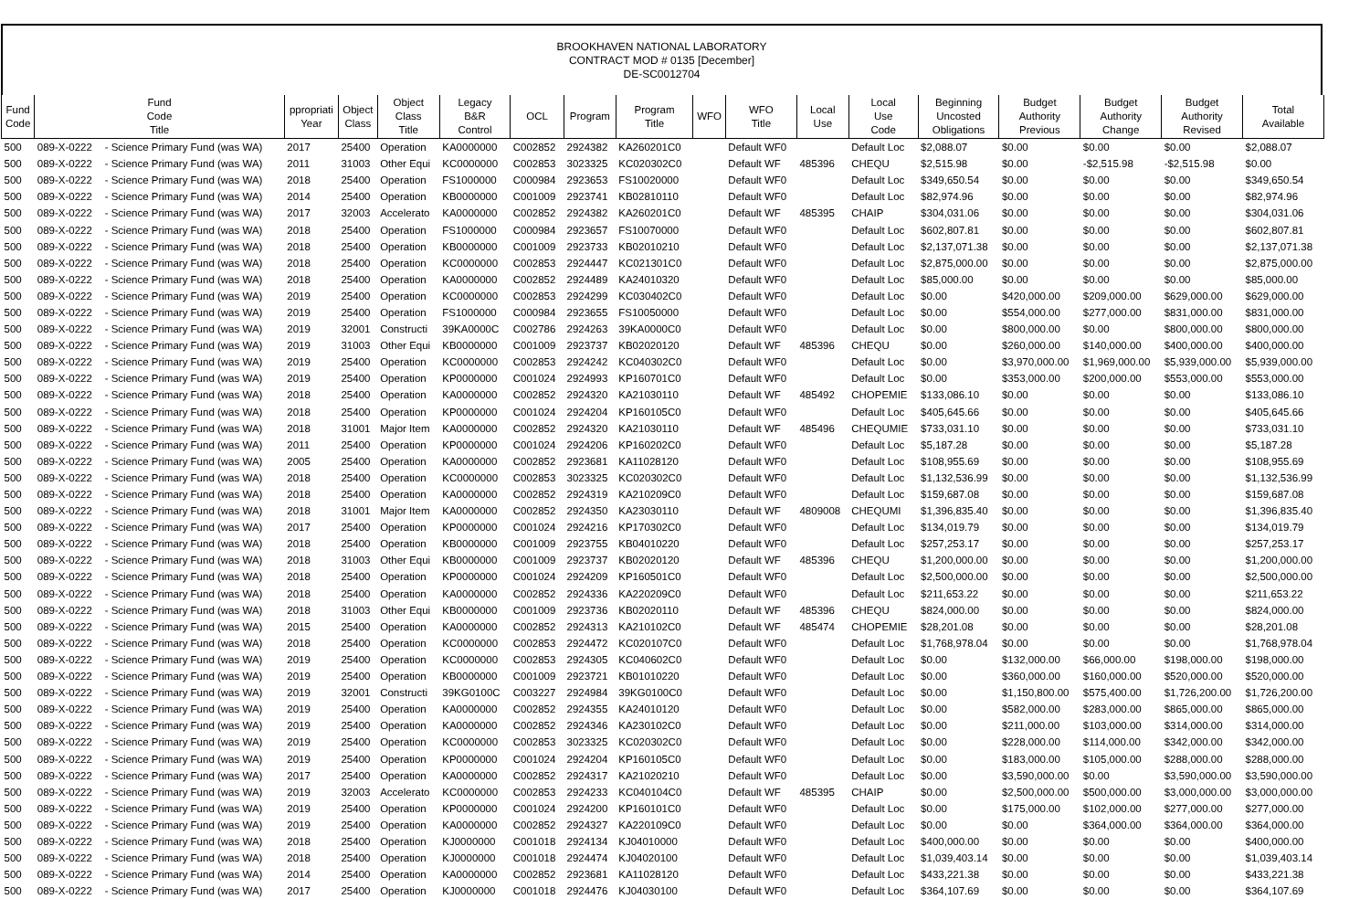BROOKHAVEN NATIONAL LABORATORY
CONTRACT MOD # 0135 [December]
DE-SC0012704
| Fund Code | Fund Code Title | | ppropriati Year | Object Class | Object Class Title | Legacy B&R Control | OCL | Program | Program Title | WFO | WFO Title | Local Use | Local Use Code | Beginning Uncosted Obligations | Budget Authority Previous | Budget Authority Change | Budget Authority Revised | Total Available |
| --- | --- | --- | --- | --- | --- | --- | --- | --- | --- | --- | --- | --- | --- | --- | --- | --- | --- | --- |
| 500 | 089-X-0222 | - Science Primary Fund (was WA) | 2017 | 25400 | Operation | KA0000000 | C002852 | 2924382 | KA260201C0 | | Default WF0 | | Default Loc | $2,088.07 | $0.00 | $0.00 | $0.00 | $2,088.07 |
| 500 | 089-X-0222 | - Science Primary Fund (was WA) | 2011 | 31003 | Other Equi | KC0000000 | C002853 | 3023325 | KC020302C0 | | Default WF | 485396 | CHEQU | $2,515.98 | $0.00 | -$2,515.98 | -$2,515.98 | $0.00 |
| 500 | 089-X-0222 | - Science Primary Fund (was WA) | 2018 | 25400 | Operation | FS1000000 | C000984 | 2923653 | FS10020000 | | Default WF0 | | Default Loc | $349,650.54 | $0.00 | $0.00 | $0.00 | $349,650.54 |
| 500 | 089-X-0222 | - Science Primary Fund (was WA) | 2014 | 25400 | Operation | KB0000000 | C001009 | 2923741 | KB02810110 | | Default WF0 | | Default Loc | $82,974.96 | $0.00 | $0.00 | $0.00 | $82,974.96 |
| 500 | 089-X-0222 | - Science Primary Fund (was WA) | 2017 | 32003 | Accelerato | KA0000000 | C002852 | 2924382 | KA260201C0 | | Default WF | 485395 | CHAIP | $304,031.06 | $0.00 | $0.00 | $0.00 | $304,031.06 |
| 500 | 089-X-0222 | - Science Primary Fund (was WA) | 2018 | 25400 | Operation | FS1000000 | C000984 | 2923657 | FS10070000 | | Default WF0 | | Default Loc | $602,807.81 | $0.00 | $0.00 | $0.00 | $602,807.81 |
| 500 | 089-X-0222 | - Science Primary Fund (was WA) | 2018 | 25400 | Operation | KB0000000 | C001009 | 2923733 | KB02010210 | | Default WF0 | | Default Loc | $2,137,071.38 | $0.00 | $0.00 | $0.00 | $2,137,071.38 |
| 500 | 089-X-0222 | - Science Primary Fund (was WA) | 2018 | 25400 | Operation | KC0000000 | C002853 | 2924447 | KC021301C0 | | Default WF0 | | Default Loc | $2,875,000.00 | $0.00 | $0.00 | $0.00 | $2,875,000.00 |
| 500 | 089-X-0222 | - Science Primary Fund (was WA) | 2018 | 25400 | Operation | KA0000000 | C002852 | 2924489 | KA24010320 | | Default WF0 | | Default Loc | $85,000.00 | $0.00 | $0.00 | $0.00 | $85,000.00 |
| 500 | 089-X-0222 | - Science Primary Fund (was WA) | 2019 | 25400 | Operation | KC0000000 | C002853 | 2924299 | KC030402C0 | | Default WF0 | | Default Loc | $0.00 | $420,000.00 | $209,000.00 | $629,000.00 | $629,000.00 |
| 500 | 089-X-0222 | - Science Primary Fund (was WA) | 2019 | 25400 | Operation | FS1000000 | C000984 | 2923655 | FS10050000 | | Default WF0 | | Default Loc | $0.00 | $554,000.00 | $277,000.00 | $831,000.00 | $831,000.00 |
| 500 | 089-X-0222 | - Science Primary Fund (was WA) | 2019 | 32001 | Constructi | 39KA0000C | C002786 | 2924263 | 39KA0000C0 | | Default WF0 | | Default Loc | $0.00 | $800,000.00 | $0.00 | $800,000.00 | $800,000.00 |
| 500 | 089-X-0222 | - Science Primary Fund (was WA) | 2019 | 31003 | Other Equi | KB0000000 | C001009 | 2923737 | KB02020120 | | Default WF | 485396 | CHEQU | $0.00 | $260,000.00 | $140,000.00 | $400,000.00 | $400,000.00 |
| 500 | 089-X-0222 | - Science Primary Fund (was WA) | 2019 | 25400 | Operation | KC0000000 | C002853 | 2924242 | KC040302C0 | | Default WF0 | | Default Loc | $0.00 | $3,970,000.00 | $1,969,000.00 | $5,939,000.00 | $5,939,000.00 |
| 500 | 089-X-0222 | - Science Primary Fund (was WA) | 2019 | 25400 | Operation | KP0000000 | C001024 | 2924993 | KP160701C0 | | Default WF0 | | Default Loc | $0.00 | $353,000.00 | $200,000.00 | $553,000.00 | $553,000.00 |
| 500 | 089-X-0222 | - Science Primary Fund (was WA) | 2018 | 25400 | Operation | KA0000000 | C002852 | 2924320 | KA21030110 | | Default WF | 485492 | CHOPEMIE | $133,086.10 | $0.00 | $0.00 | $0.00 | $133,086.10 |
| 500 | 089-X-0222 | - Science Primary Fund (was WA) | 2018 | 25400 | Operation | KP0000000 | C001024 | 2924204 | KP160105C0 | | Default WF0 | | Default Loc | $405,645.66 | $0.00 | $0.00 | $0.00 | $405,645.66 |
| 500 | 089-X-0222 | - Science Primary Fund (was WA) | 2018 | 31001 | Major Item | KA0000000 | C002852 | 2924320 | KA21030110 | | Default WF | 485496 | CHEQUMIE | $733,031.10 | $0.00 | $0.00 | $0.00 | $733,031.10 |
| 500 | 089-X-0222 | - Science Primary Fund (was WA) | 2011 | 25400 | Operation | KP0000000 | C001024 | 2924206 | KP160202C0 | | Default WF0 | | Default Loc | $5,187.28 | $0.00 | $0.00 | $0.00 | $5,187.28 |
| 500 | 089-X-0222 | - Science Primary Fund (was WA) | 2005 | 25400 | Operation | KA0000000 | C002852 | 2923681 | KA11028120 | | Default WF0 | | Default Loc | $108,955.69 | $0.00 | $0.00 | $0.00 | $108,955.69 |
| 500 | 089-X-0222 | - Science Primary Fund (was WA) | 2018 | 25400 | Operation | KC0000000 | C002853 | 3023325 | KC020302C0 | | Default WF0 | | Default Loc | $1,132,536.99 | $0.00 | $0.00 | $0.00 | $1,132,536.99 |
| 500 | 089-X-0222 | - Science Primary Fund (was WA) | 2018 | 25400 | Operation | KA0000000 | C002852 | 2924319 | KA210209C0 | | Default WF0 | | Default Loc | $159,687.08 | $0.00 | $0.00 | $0.00 | $159,687.08 |
| 500 | 089-X-0222 | - Science Primary Fund (was WA) | 2018 | 31001 | Major Item | KA0000000 | C002852 | 2924350 | KA23030110 | | Default WF | 4809008 | CHEQUMI | $1,396,835.40 | $0.00 | $0.00 | $0.00 | $1,396,835.40 |
| 500 | 089-X-0222 | - Science Primary Fund (was WA) | 2017 | 25400 | Operation | KP0000000 | C001024 | 2924216 | KP170302C0 | | Default WF0 | | Default Loc | $134,019.79 | $0.00 | $0.00 | $0.00 | $134,019.79 |
| 500 | 089-X-0222 | - Science Primary Fund (was WA) | 2018 | 25400 | Operation | KB0000000 | C001009 | 2923755 | KB04010220 | | Default WF0 | | Default Loc | $257,253.17 | $0.00 | $0.00 | $0.00 | $257,253.17 |
| 500 | 089-X-0222 | - Science Primary Fund (was WA) | 2018 | 31003 | Other Equi | KB0000000 | C001009 | 2923737 | KB02020120 | | Default WF | 485396 | CHEQU | $1,200,000.00 | $0.00 | $0.00 | $0.00 | $1,200,000.00 |
| 500 | 089-X-0222 | - Science Primary Fund (was WA) | 2018 | 25400 | Operation | KP0000000 | C001024 | 2924209 | KP160501C0 | | Default WF0 | | Default Loc | $2,500,000.00 | $0.00 | $0.00 | $0.00 | $2,500,000.00 |
| 500 | 089-X-0222 | - Science Primary Fund (was WA) | 2018 | 25400 | Operation | KA0000000 | C002852 | 2924336 | KA220209C0 | | Default WF0 | | Default Loc | $211,653.22 | $0.00 | $0.00 | $0.00 | $211,653.22 |
| 500 | 089-X-0222 | - Science Primary Fund (was WA) | 2018 | 31003 | Other Equi | KB0000000 | C001009 | 2923736 | KB02020110 | | Default WF | 485396 | CHEQU | $824,000.00 | $0.00 | $0.00 | $0.00 | $824,000.00 |
| 500 | 089-X-0222 | - Science Primary Fund (was WA) | 2015 | 25400 | Operation | KA0000000 | C002852 | 2924313 | KA210102C0 | | Default WF | 485474 | CHOPEMIE | $28,201.08 | $0.00 | $0.00 | $0.00 | $28,201.08 |
| 500 | 089-X-0222 | - Science Primary Fund (was WA) | 2018 | 25400 | Operation | KC0000000 | C002853 | 2924472 | KC020107C0 | | Default WF0 | | Default Loc | $1,768,978.04 | $0.00 | $0.00 | $0.00 | $1,768,978.04 |
| 500 | 089-X-0222 | - Science Primary Fund (was WA) | 2019 | 25400 | Operation | KC0000000 | C002853 | 2924305 | KC040602C0 | | Default WF0 | | Default Loc | $0.00 | $132,000.00 | $66,000.00 | $198,000.00 | $198,000.00 |
| 500 | 089-X-0222 | - Science Primary Fund (was WA) | 2019 | 25400 | Operation | KB0000000 | C001009 | 2923721 | KB01010220 | | Default WF0 | | Default Loc | $0.00 | $360,000.00 | $160,000.00 | $520,000.00 | $520,000.00 |
| 500 | 089-X-0222 | - Science Primary Fund (was WA) | 2019 | 32001 | Constructi | 39KG0100C | C003227 | 2924984 | 39KG0100C0 | | Default WF0 | | Default Loc | $0.00 | $1,150,800.00 | $575,400.00 | $1,726,200.00 | $1,726,200.00 |
| 500 | 089-X-0222 | - Science Primary Fund (was WA) | 2019 | 25400 | Operation | KA0000000 | C002852 | 2924355 | KA24010120 | | Default WF0 | | Default Loc | $0.00 | $582,000.00 | $283,000.00 | $865,000.00 | $865,000.00 |
| 500 | 089-X-0222 | - Science Primary Fund (was WA) | 2019 | 25400 | Operation | KA0000000 | C002852 | 2924346 | KA230102C0 | | Default WF0 | | Default Loc | $0.00 | $211,000.00 | $103,000.00 | $314,000.00 | $314,000.00 |
| 500 | 089-X-0222 | - Science Primary Fund (was WA) | 2019 | 25400 | Operation | KC0000000 | C002853 | 3023325 | KC020302C0 | | Default WF0 | | Default Loc | $0.00 | $228,000.00 | $114,000.00 | $342,000.00 | $342,000.00 |
| 500 | 089-X-0222 | - Science Primary Fund (was WA) | 2019 | 25400 | Operation | KP0000000 | C001024 | 2924204 | KP160105C0 | | Default WF0 | | Default Loc | $0.00 | $183,000.00 | $105,000.00 | $288,000.00 | $288,000.00 |
| 500 | 089-X-0222 | - Science Primary Fund (was WA) | 2017 | 25400 | Operation | KA0000000 | C002852 | 2924317 | KA21020210 | | Default WF0 | | Default Loc | $0.00 | $3,590,000.00 | $0.00 | $3,590,000.00 | $3,590,000.00 |
| 500 | 089-X-0222 | - Science Primary Fund (was WA) | 2019 | 32003 | Accelerato | KC0000000 | C002853 | 2924233 | KC040104C0 | | Default WF | 485395 | CHAIP | $0.00 | $2,500,000.00 | $500,000.00 | $3,000,000.00 | $3,000,000.00 |
| 500 | 089-X-0222 | - Science Primary Fund (was WA) | 2019 | 25400 | Operation | KP0000000 | C001024 | 2924200 | KP160101C0 | | Default WF0 | | Default Loc | $0.00 | $175,000.00 | $102,000.00 | $277,000.00 | $277,000.00 |
| 500 | 089-X-0222 | - Science Primary Fund (was WA) | 2019 | 25400 | Operation | KA0000000 | C002852 | 2924327 | KA220109C0 | | Default WF0 | | Default Loc | $0.00 | $0.00 | $364,000.00 | $364,000.00 | $364,000.00 |
| 500 | 089-X-0222 | - Science Primary Fund (was WA) | 2018 | 25400 | Operation | KJ0000000 | C001018 | 2924134 | KJ04010000 | | Default WF0 | | Default Loc | $400,000.00 | $0.00 | $0.00 | $0.00 | $400,000.00 |
| 500 | 089-X-0222 | - Science Primary Fund (was WA) | 2018 | 25400 | Operation | KJ0000000 | C001018 | 2924474 | KJ04020100 | | Default WF0 | | Default Loc | $1,039,403.14 | $0.00 | $0.00 | $0.00 | $1,039,403.14 |
| 500 | 089-X-0222 | - Science Primary Fund (was WA) | 2014 | 25400 | Operation | KA0000000 | C002852 | 2923681 | KA11028120 | | Default WF0 | | Default Loc | $433,221.38 | $0.00 | $0.00 | $0.00 | $433,221.38 |
| 500 | 089-X-0222 | - Science Primary Fund (was WA) | 2017 | 25400 | Operation | KJ0000000 | C001018 | 2924476 | KJ04030100 | | Default WF0 | | Default Loc | $364,107.69 | $0.00 | $0.00 | $0.00 | $364,107.69 |